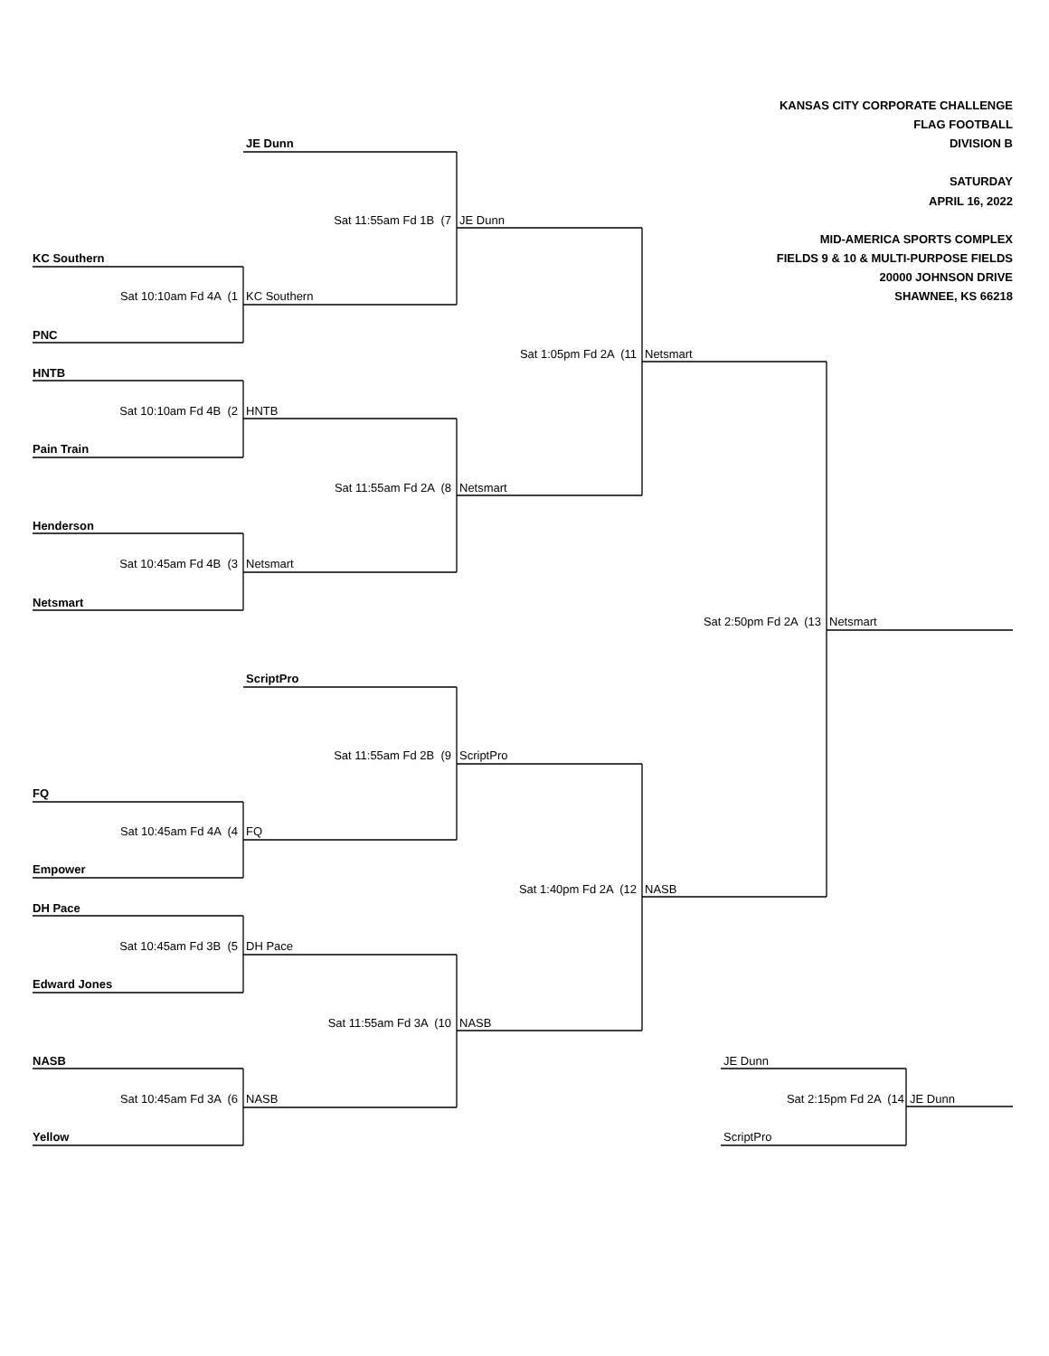KANSAS CITY CORPORATE CHALLENGE
FLAG FOOTBALL
JE Dunn
DIVISION B
SATURDAY
APRIL 16, 2022
Sat 11:55am Fd 1B (7
JE Dunn
MID-AMERICA SPORTS COMPLEX
KC Southern
FIELDS 9 & 10 & MULTI-PURPOSE FIELDS
20000 JOHNSON DRIVE
Sat 10:10am Fd 4A (1
KC Southern
SHAWNEE, KS 66218
PNC
Sat 1:05pm Fd 2A (11
Netsmart
HNTB
Sat 10:10am Fd 4B (2
HNTB
Pain Train
Sat 11:55am Fd 2A (8
Netsmart
Henderson
Sat 10:45am Fd 4B (3
Netsmart
Netsmart
Sat 2:50pm Fd 2A (13
Netsmart
ScriptPro
Sat 11:55am Fd 2B (9
ScriptPro
FQ
Sat 10:45am Fd 4A (4
FQ
Empower
Sat 1:40pm Fd 2A (12
NASB
DH Pace
Sat 10:45am Fd 3B (5
DH Pace
Edward Jones
Sat 11:55am Fd 3A (10
NASB
NASB
JE Dunn
Sat 10:45am Fd 3A (6
NASB
Sat 2:15pm Fd 2A (14
JE Dunn
Yellow
ScriptPro